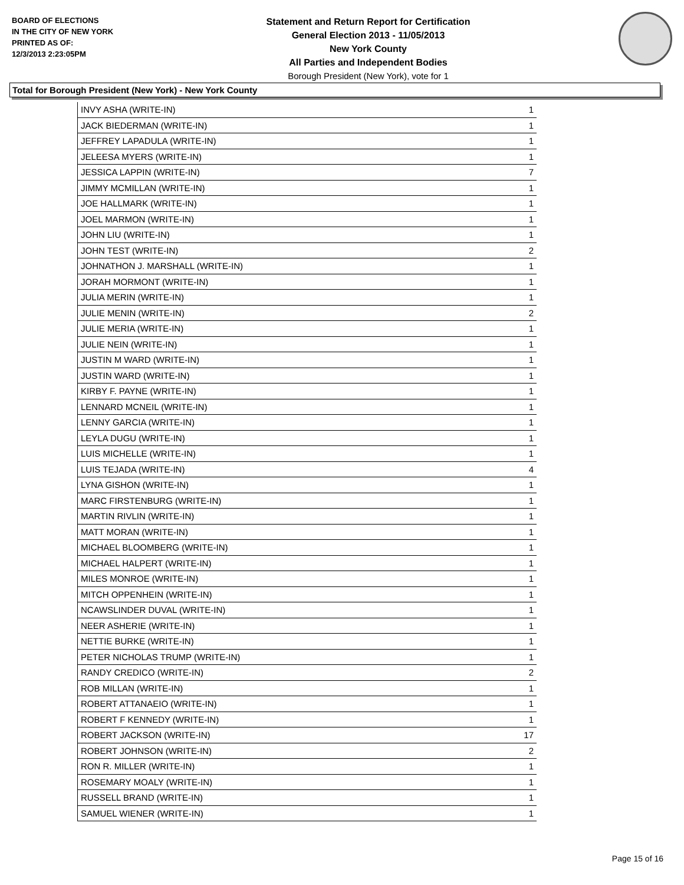BOARD OF ELECTIONS
IN THE CITY OF NEW YORK
PRINTED AS OF:
12/3/2013 2:23:05PM
Statement and Return Report for Certification
General Election 2013 - 11/05/2013
New York County
All Parties and Independent Bodies
Borough President (New York), vote for 1
Total for Borough President (New York) - New York County
| INVY ASHA (WRITE-IN) | 1 |
| JACK BIEDERMAN (WRITE-IN) | 1 |
| JEFFREY LAPADULA (WRITE-IN) | 1 |
| JELEESA MYERS (WRITE-IN) | 1 |
| JESSICA LAPPIN (WRITE-IN) | 7 |
| JIMMY MCMILLAN (WRITE-IN) | 1 |
| JOE HALLMARK (WRITE-IN) | 1 |
| JOEL MARMON (WRITE-IN) | 1 |
| JOHN LIU (WRITE-IN) | 1 |
| JOHN TEST (WRITE-IN) | 2 |
| JOHNATHON J. MARSHALL (WRITE-IN) | 1 |
| JORAH MORMONT (WRITE-IN) | 1 |
| JULIA MERIN (WRITE-IN) | 1 |
| JULIE MENIN (WRITE-IN) | 2 |
| JULIE MERIA (WRITE-IN) | 1 |
| JULIE NEIN (WRITE-IN) | 1 |
| JUSTIN M WARD (WRITE-IN) | 1 |
| JUSTIN WARD (WRITE-IN) | 1 |
| KIRBY F. PAYNE (WRITE-IN) | 1 |
| LENNARD MCNEIL (WRITE-IN) | 1 |
| LENNY GARCIA (WRITE-IN) | 1 |
| LEYLA DUGU (WRITE-IN) | 1 |
| LUIS MICHELLE (WRITE-IN) | 1 |
| LUIS TEJADA (WRITE-IN) | 4 |
| LYNA GISHON (WRITE-IN) | 1 |
| MARC FIRSTENBURG (WRITE-IN) | 1 |
| MARTIN RIVLIN (WRITE-IN) | 1 |
| MATT MORAN (WRITE-IN) | 1 |
| MICHAEL BLOOMBERG (WRITE-IN) | 1 |
| MICHAEL HALPERT (WRITE-IN) | 1 |
| MILES MONROE (WRITE-IN) | 1 |
| MITCH OPPENHEIN (WRITE-IN) | 1 |
| NCAWSLINDER DUVAL (WRITE-IN) | 1 |
| NEER ASHERIE (WRITE-IN) | 1 |
| NETTIE BURKE (WRITE-IN) | 1 |
| PETER NICHOLAS TRUMP (WRITE-IN) | 1 |
| RANDY CREDICO (WRITE-IN) | 2 |
| ROB MILLAN (WRITE-IN) | 1 |
| ROBERT ATTANAEIO (WRITE-IN) | 1 |
| ROBERT F KENNEDY (WRITE-IN) | 1 |
| ROBERT JACKSON (WRITE-IN) | 17 |
| ROBERT JOHNSON (WRITE-IN) | 2 |
| RON R. MILLER (WRITE-IN) | 1 |
| ROSEMARY MOALY (WRITE-IN) | 1 |
| RUSSELL BRAND (WRITE-IN) | 1 |
| SAMUEL WIENER (WRITE-IN) | 1 |
Page 15 of 16